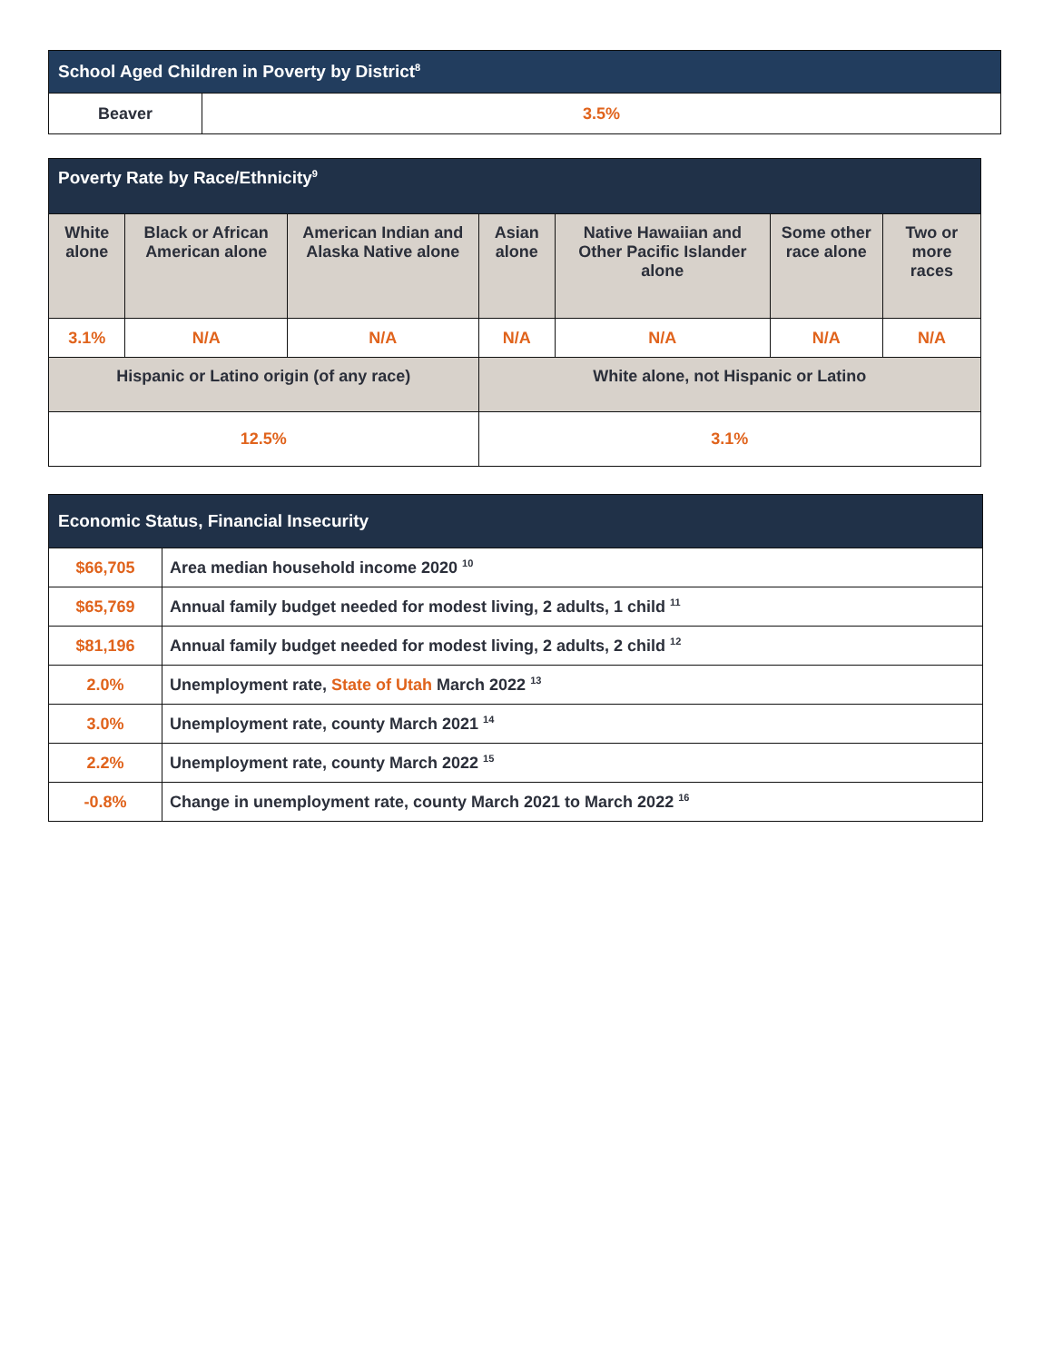| School Aged Children in Poverty by District<sup>8</sup> | |
| --- | --- |
| Beaver | 3.5% |
| Poverty Rate by Race/Ethnicity<sup>9</sup> | | | | | | |
| --- | --- | --- | --- | --- | --- | --- |
| White alone | Black or African American alone | American Indian and Alaska Native alone | Asian alone | Native Hawaiian and Other Pacific Islander alone | Some other race alone | Two or more races |
| 3.1% | N/A | N/A | N/A | N/A | N/A | N/A |
| Hispanic or Latino origin (of any race) | | | White alone, not Hispanic or Latino | | | |
| 12.5% | | | 3.1% | | | |
| Economic Status, Financial Insecurity | |
| --- | --- |
| $66,705 | Area median household income 2020 <sup>10</sup> |
| $65,769 | Annual family budget needed for modest living, 2 adults, 1 child <sup>11</sup> |
| $81,196 | Annual family budget needed for modest living, 2 adults, 2 child <sup>12</sup> |
| 2.0% | Unemployment rate, State of Utah March 2022 <sup>13</sup> |
| 3.0% | Unemployment rate, county March 2021 <sup>14</sup> |
| 2.2% | Unemployment rate, county March 2022 <sup>15</sup> |
| -0.8% | Change in unemployment rate, county March 2021 to March 2022 <sup>16</sup> |